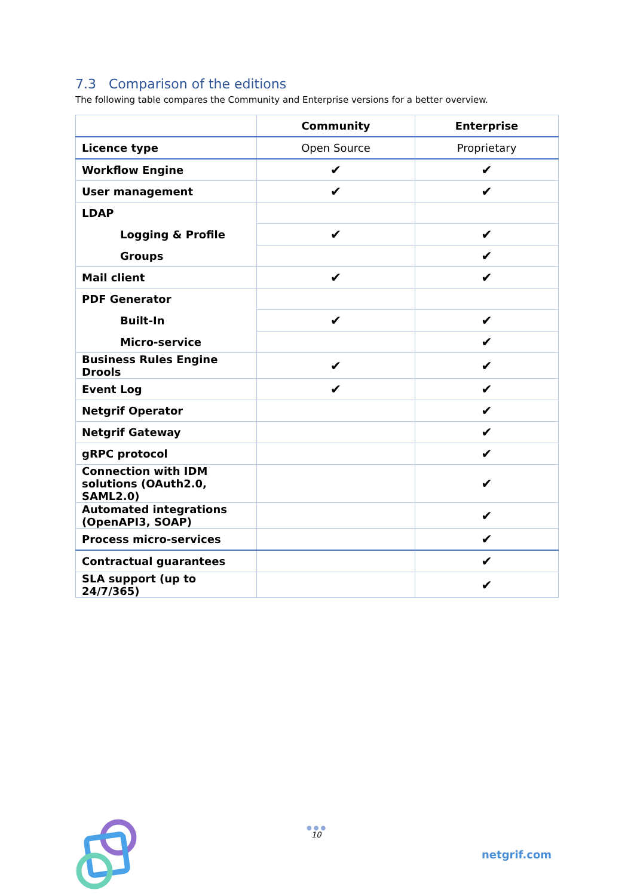7.3 Comparison of the editions
The following table compares the Community and Enterprise versions for a better overview.
| | Community | Enterprise |
| --- | --- | --- |
| Licence type | Open Source | Proprietary |
| Workflow Engine | ✔ | ✔ |
| User management | ✔ | ✔ |
| LDAP | | |
| Logging & Profile | ✔ | ✔ |
| Groups | | ✔ |
| Mail client | ✔ | ✔ |
| PDF Generator | | |
| Built-In | ✔ | ✔ |
| Micro-service | | ✔ |
| Business Rules Engine Drools | ✔ | ✔ |
| Event Log | ✔ | ✔ |
| Netgrif Operator | | ✔ |
| Netgrif Gateway | | ✔ |
| gRPC protocol | | ✔ |
| Connection with IDM solutions (OAuth2.0, SAML2.0) | | ✔ |
| Automated integrations (OpenAPI3, SOAP) | | ✔ |
| Process micro-services | | ✔ |
| Contractual guarantees | | ✔ |
| SLA support (up to 24/7/365) | | ✔ |
●●●
10
netgrif.com